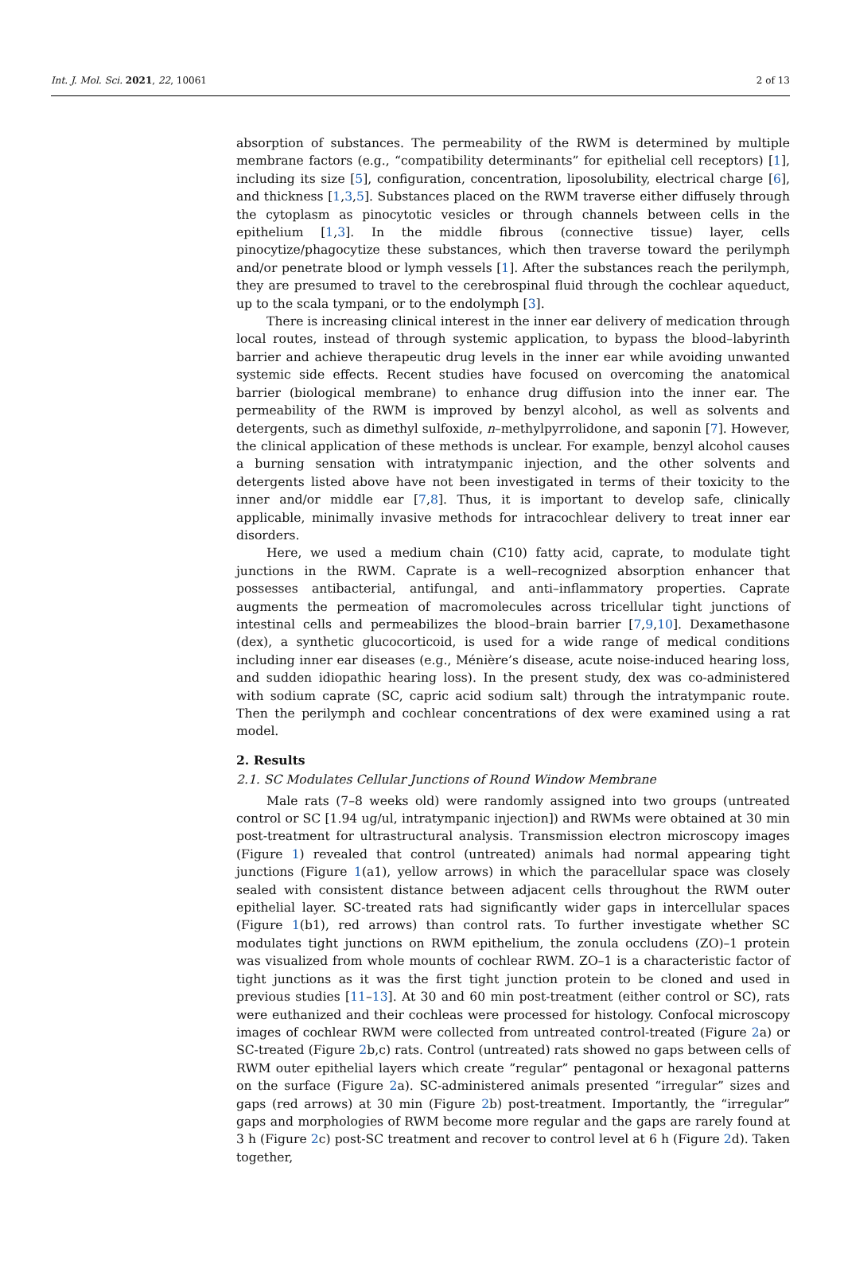Int. J. Mol. Sci. 2021, 22, 10061 2 of 13
absorption of substances. The permeability of the RWM is determined by multiple membrane factors (e.g., “compatibility determinants” for epithelial cell receptors) [1], including its size [5], configuration, concentration, liposolubility, electrical charge [6], and thickness [1,3,5]. Substances placed on the RWM traverse either diffusely through the cytoplasm as pinocytotic vesicles or through channels between cells in the epithelium [1,3]. In the middle fibrous (connective tissue) layer, cells pinocytize/phagocytize these substances, which then traverse toward the perilymph and/or penetrate blood or lymph vessels [1]. After the substances reach the perilymph, they are presumed to travel to the cerebrospinal fluid through the cochlear aqueduct, up to the scala tympani, or to the endolymph [3].
There is increasing clinical interest in the inner ear delivery of medication through local routes, instead of through systemic application, to bypass the blood–labyrinth barrier and achieve therapeutic drug levels in the inner ear while avoiding unwanted systemic side effects. Recent studies have focused on overcoming the anatomical barrier (biological membrane) to enhance drug diffusion into the inner ear. The permeability of the RWM is improved by benzyl alcohol, as well as solvents and detergents, such as dimethyl sulfoxide, n–methylpyrrolidone, and saponin [7]. However, the clinical application of these methods is unclear. For example, benzyl alcohol causes a burning sensation with intratympanic injection, and the other solvents and detergents listed above have not been investigated in terms of their toxicity to the inner and/or middle ear [7,8]. Thus, it is important to develop safe, clinically applicable, minimally invasive methods for intracochlear delivery to treat inner ear disorders.
Here, we used a medium chain (C10) fatty acid, caprate, to modulate tight junctions in the RWM. Caprate is a well–recognized absorption enhancer that possesses antibacterial, antifungal, and anti–inflammatory properties. Caprate augments the permeation of macromolecules across tricellular tight junctions of intestinal cells and permeabilizes the blood–brain barrier [7,9,10]. Dexamethasone (dex), a synthetic glucocorticoid, is used for a wide range of medical conditions including inner ear diseases (e.g., Ménière’s disease, acute noise-induced hearing loss, and sudden idiopathic hearing loss). In the present study, dex was co-administered with sodium caprate (SC, capric acid sodium salt) through the intratympanic route. Then the perilymph and cochlear concentrations of dex were examined using a rat model.
2. Results
2.1. SC Modulates Cellular Junctions of Round Window Membrane
Male rats (7–8 weeks old) were randomly assigned into two groups (untreated control or SC [1.94 ug/ul, intratympanic injection]) and RWMs were obtained at 30 min post-treatment for ultrastructural analysis. Transmission electron microscopy images (Figure 1) revealed that control (untreated) animals had normal appearing tight junctions (Figure 1(a1), yellow arrows) in which the paracellular space was closely sealed with consistent distance between adjacent cells throughout the RWM outer epithelial layer. SC-treated rats had significantly wider gaps in intercellular spaces (Figure 1(b1), red arrows) than control rats. To further investigate whether SC modulates tight junctions on RWM epithelium, the zonula occludens (ZO)–1 protein was visualized from whole mounts of cochlear RWM. ZO–1 is a characteristic factor of tight junctions as it was the first tight junction protein to be cloned and used in previous studies [11–13]. At 30 and 60 min post-treatment (either control or SC), rats were euthanized and their cochleas were processed for histology. Confocal microscopy images of cochlear RWM were collected from untreated control-treated (Figure 2a) or SC-treated (Figure 2b,c) rats. Control (untreated) rats showed no gaps between cells of RWM outer epithelial layers which create ”regular” pentagonal or hexagonal patterns on the surface (Figure 2a). SC-administered animals presented “irregular” sizes and gaps (red arrows) at 30 min (Figure 2b) post-treatment. Importantly, the “irregular” gaps and morphologies of RWM become more regular and the gaps are rarely found at 3 h (Figure 2c) post-SC treatment and recover to control level at 6 h (Figure 2d). Taken together,